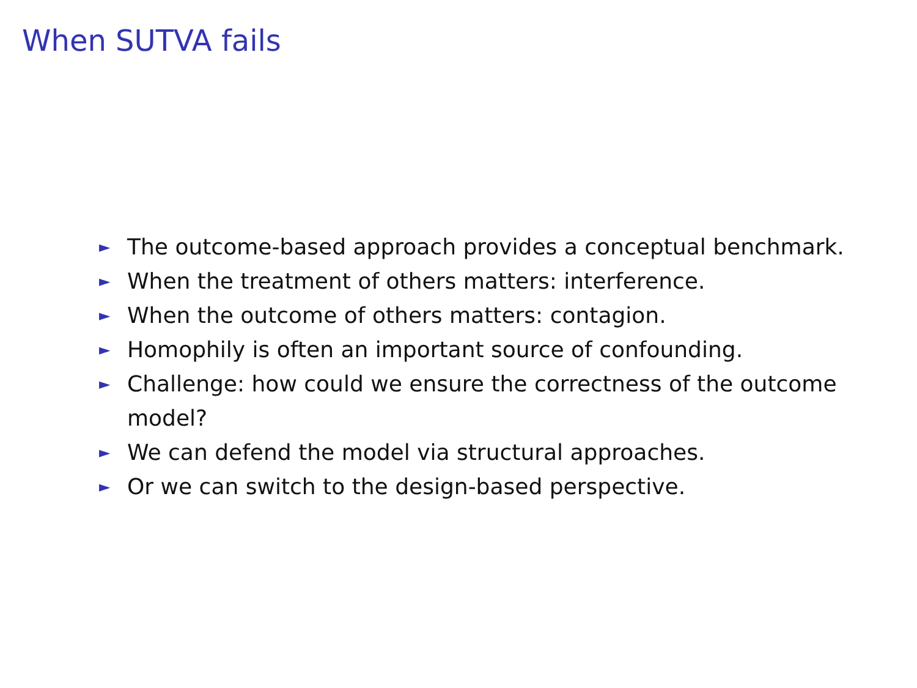When SUTVA fails
► The outcome-based approach provides a conceptual benchmark.
► When the treatment of others matters: interference.
► When the outcome of others matters: contagion.
► Homophily is often an important source of confounding.
► Challenge: how could we ensure the correctness of the outcome model?
► We can defend the model via structural approaches.
► Or we can switch to the design-based perspective.